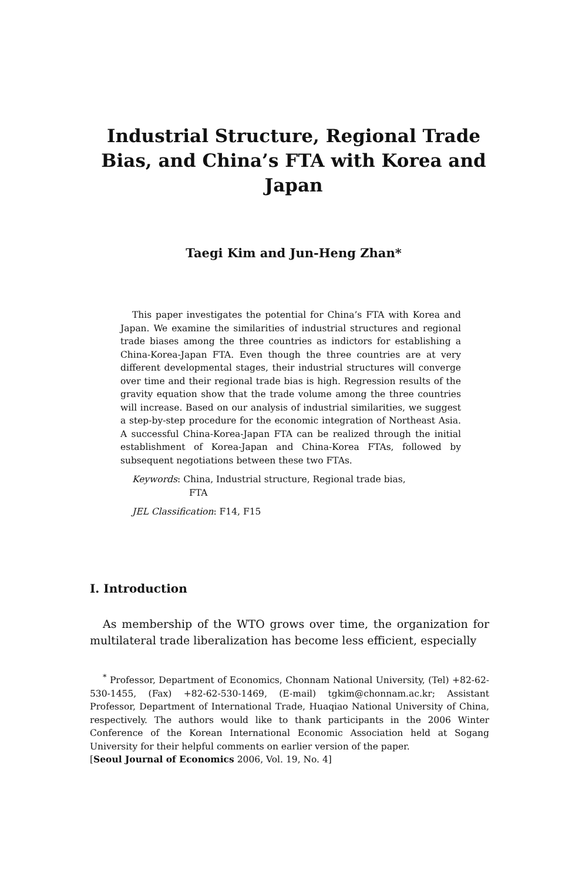Industrial Structure, Regional Trade Bias, and China’s FTA with Korea and Japan
Taegi Kim and Jun-Heng Zhan*
This paper investigates the potential for China’s FTA with Korea and Japan. We examine the similarities of industrial structures and regional trade biases among the three countries as indictors for establishing a China-Korea-Japan FTA. Even though the three countries are at very different developmental stages, their industrial structures will converge over time and their regional trade bias is high. Regression results of the gravity equation show that the trade volume among the three countries will increase. Based on our analysis of industrial similarities, we suggest a step-by-step procedure for the economic integration of Northeast Asia. A successful China-Korea-Japan FTA can be realized through the initial establishment of Korea-Japan and China-Korea FTAs, followed by subsequent negotiations between these two FTAs.
Keywords: China, Industrial structure, Regional trade bias,
FTA
JEL Classification: F14, F15
I. Introduction
As membership of the WTO grows over time, the organization for multilateral trade liberalization has become less efficient, especially
<sup>*</sup> Professor, Department of Economics, Chonnam National University, (Tel) +82-62-530-1455, (Fax) +82-62-530-1469, (E-mail) tgkim@chonnam.ac.kr; Assistant Professor, Department of International Trade, Huaqiao National University of China, respectively. The authors would like to thank participants in the 2006 Winter Conference of the Korean International Economic Association held at Sogang University for their helpful comments on earlier version of the paper.
[Seoul Journal of Economics 2006, Vol. 19, No. 4]